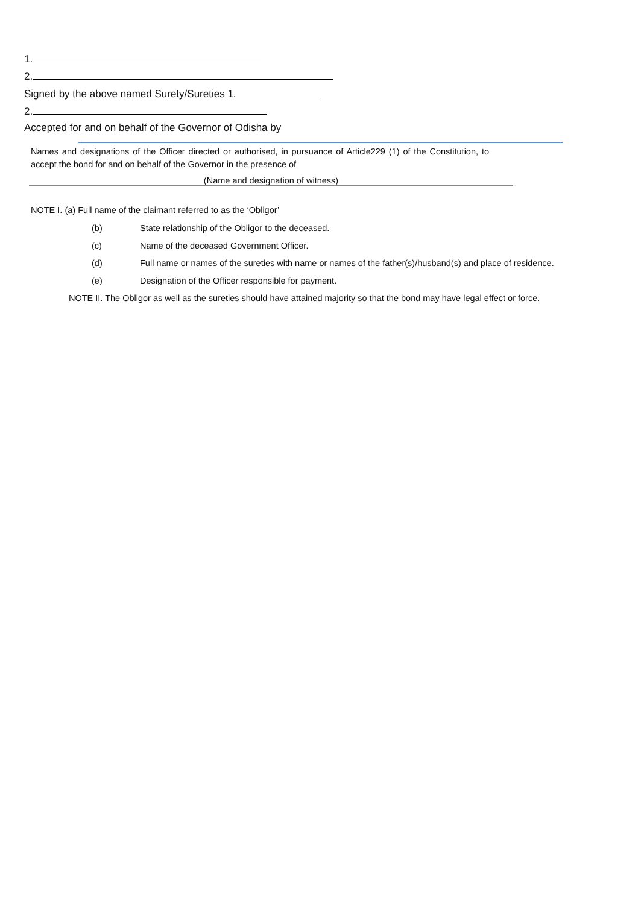1.
2.
Signed by the above named Surety/Sureties 1.
2.
Accepted for and on behalf of the Governor of Odisha by
Names and designations of the Officer directed or authorised, in pursuance of Article229 (1) of the Constitution, to accept the bond for and on behalf of the Governor in the presence of
(Name and designation of witness)
NOTE I. (a) Full name of the claimant referred to as the ‘Obligor’
(b) State relationship of the Obligor to the deceased.
(c) Name of the deceased Government Officer.
(d) Full name or names of the sureties with name or names of the father(s)/husband(s) and place of residence.
(e) Designation of the Officer responsible for payment.
NOTE II. The Obligor as well as the sureties should have attained majority so that the bond may have legal effect or force.